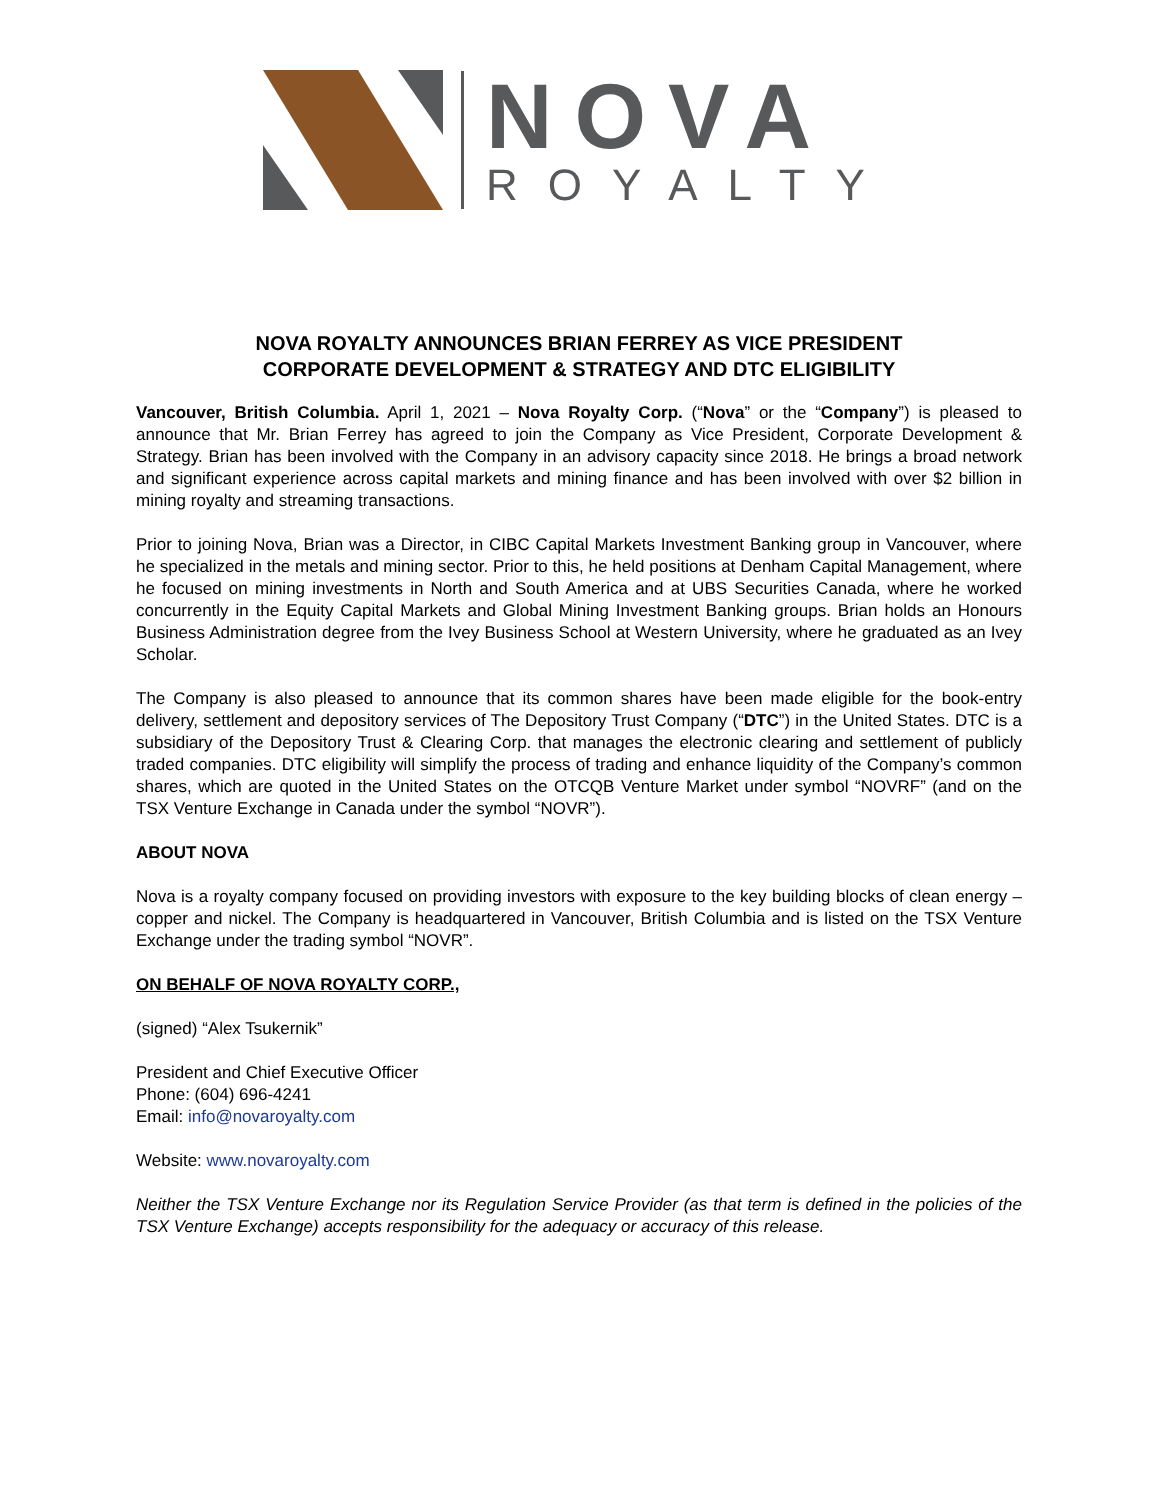NOVA
ROYALTY
NOVA ROYALTY ANNOUNCES BRIAN FERREY AS VICE PRESIDENT
CORPORATE DEVELOPMENT & STRATEGY AND DTC ELIGIBILITY
Vancouver, British Columbia. April 1, 2021 – Nova Royalty Corp. (“Nova” or the “Company”) is pleased to announce that Mr. Brian Ferrey has agreed to join the Company as Vice President, Corporate Development & Strategy. Brian has been involved with the Company in an advisory capacity since 2018. He brings a broad network and significant experience across capital markets and mining finance and has been involved with over $2 billion in mining royalty and streaming transactions.
Prior to joining Nova, Brian was a Director, in CIBC Capital Markets Investment Banking group in Vancouver, where he specialized in the metals and mining sector. Prior to this, he held positions at Denham Capital Management, where he focused on mining investments in North and South America and at UBS Securities Canada, where he worked concurrently in the Equity Capital Markets and Global Mining Investment Banking groups. Brian holds an Honours Business Administration degree from the Ivey Business School at Western University, where he graduated as an Ivey Scholar.
The Company is also pleased to announce that its common shares have been made eligible for the book-entry delivery, settlement and depository services of The Depository Trust Company (“DTC”) in the United States. DTC is a subsidiary of the Depository Trust & Clearing Corp. that manages the electronic clearing and settlement of publicly traded companies. DTC eligibility will simplify the process of trading and enhance liquidity of the Company’s common shares, which are quoted in the United States on the OTCQB Venture Market under symbol “NOVRF” (and on the TSX Venture Exchange in Canada under the symbol “NOVR”).
ABOUT NOVA
Nova is a royalty company focused on providing investors with exposure to the key building blocks of clean energy – copper and nickel. The Company is headquartered in Vancouver, British Columbia and is listed on the TSX Venture Exchange under the trading symbol “NOVR”.
ON BEHALF OF NOVA ROYALTY CORP.,
(signed) “Alex Tsukernik”
President and Chief Executive Officer
Phone: (604) 696-4241
Email: info@novaroyalty.com
Website: www.novaroyalty.com
Neither the TSX Venture Exchange nor its Regulation Service Provider (as that term is defined in the policies of the TSX Venture Exchange) accepts responsibility for the adequacy or accuracy of this release.